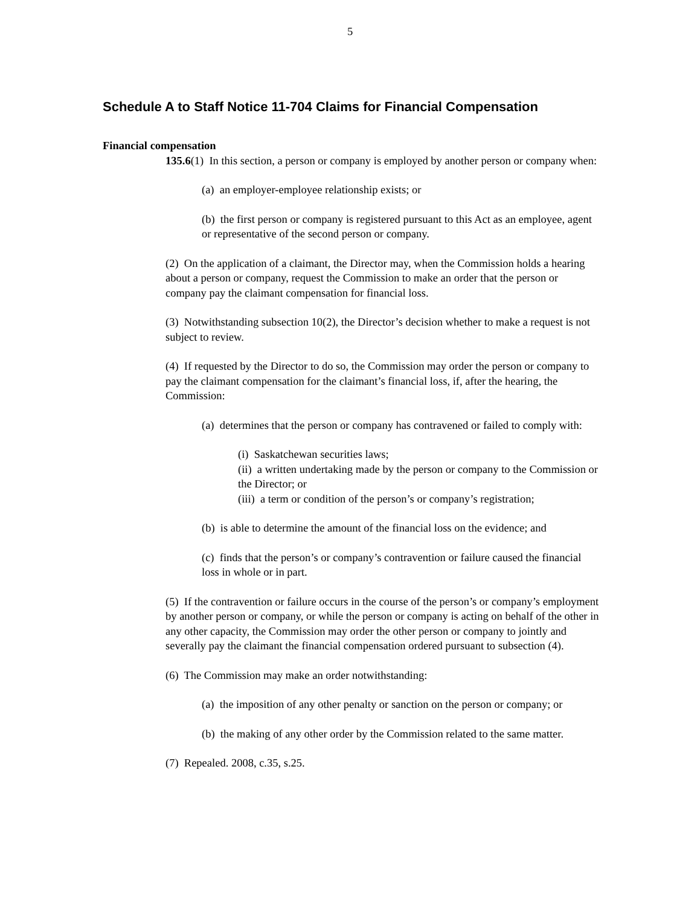5
Schedule A to Staff Notice 11-704 Claims for Financial Compensation
Financial compensation
135.6(1) In this section, a person or company is employed by another person or company when:
(a) an employer-employee relationship exists; or
(b) the first person or company is registered pursuant to this Act as an employee, agent or representative of the second person or company.
(2) On the application of a claimant, the Director may, when the Commission holds a hearing about a person or company, request the Commission to make an order that the person or company pay the claimant compensation for financial loss.
(3) Notwithstanding subsection 10(2), the Director’s decision whether to make a request is not subject to review.
(4) If requested by the Director to do so, the Commission may order the person or company to pay the claimant compensation for the claimant’s financial loss, if, after the hearing, the Commission:
(a) determines that the person or company has contravened or failed to comply with:
(i) Saskatchewan securities laws;
(ii) a written undertaking made by the person or company to the Commission or the Director; or
(iii) a term or condition of the person’s or company’s registration;
(b) is able to determine the amount of the financial loss on the evidence; and
(c) finds that the person’s or company’s contravention or failure caused the financial loss in whole or in part.
(5) If the contravention or failure occurs in the course of the person’s or company’s employment by another person or company, or while the person or company is acting on behalf of the other in any other capacity, the Commission may order the other person or company to jointly and severally pay the claimant the financial compensation ordered pursuant to subsection (4).
(6) The Commission may make an order notwithstanding:
(a) the imposition of any other penalty or sanction on the person or company; or
(b) the making of any other order by the Commission related to the same matter.
(7) Repealed. 2008, c.35, s.25.